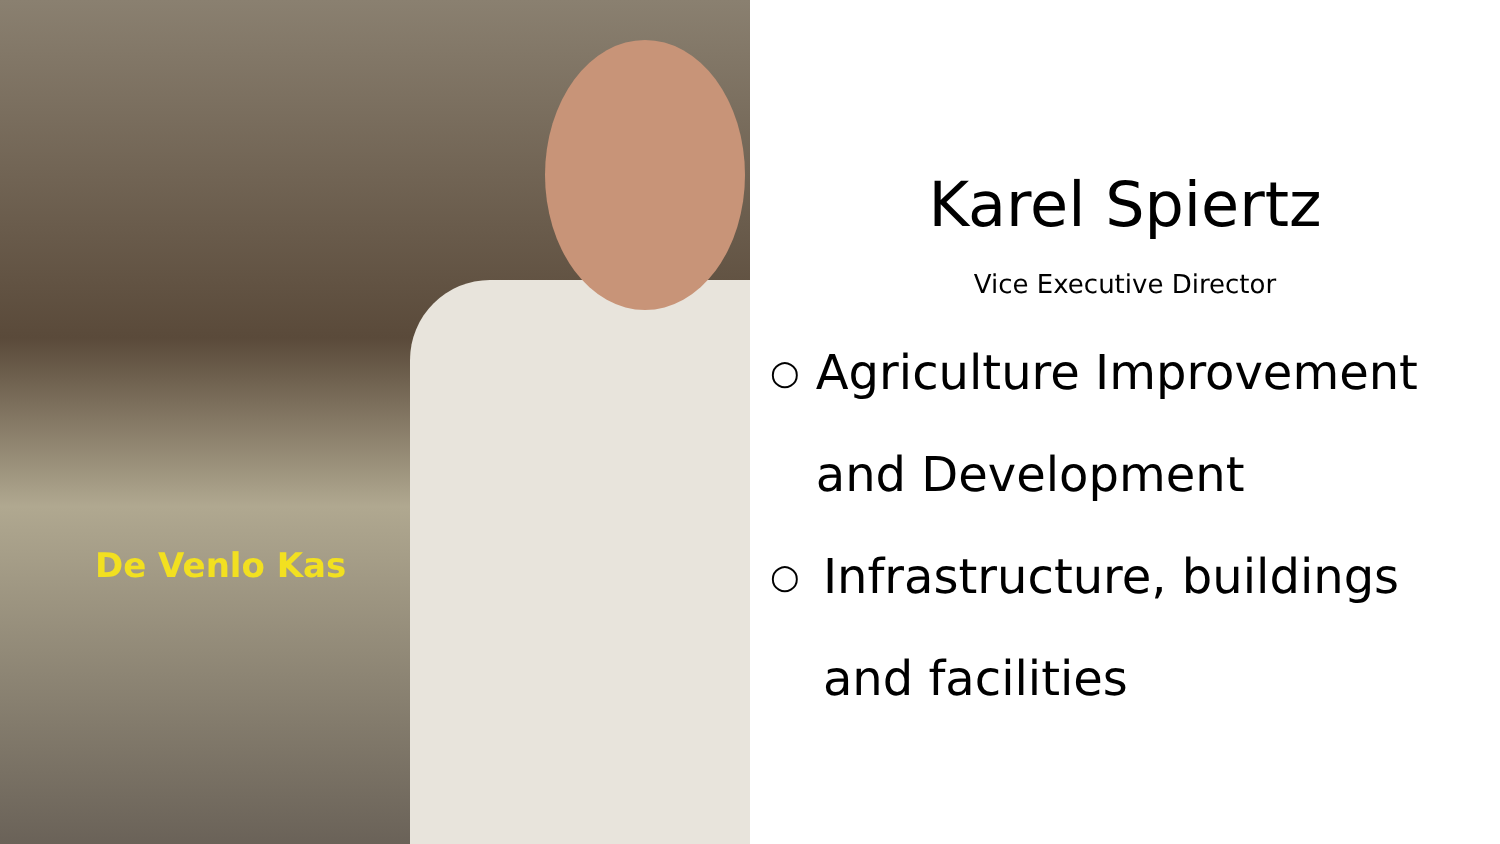De Venlo Kas
Karel Spiertz
Vice Executive Director
○ Agriculture Improvement and Development
○ Infrastructure, buildings and facilities